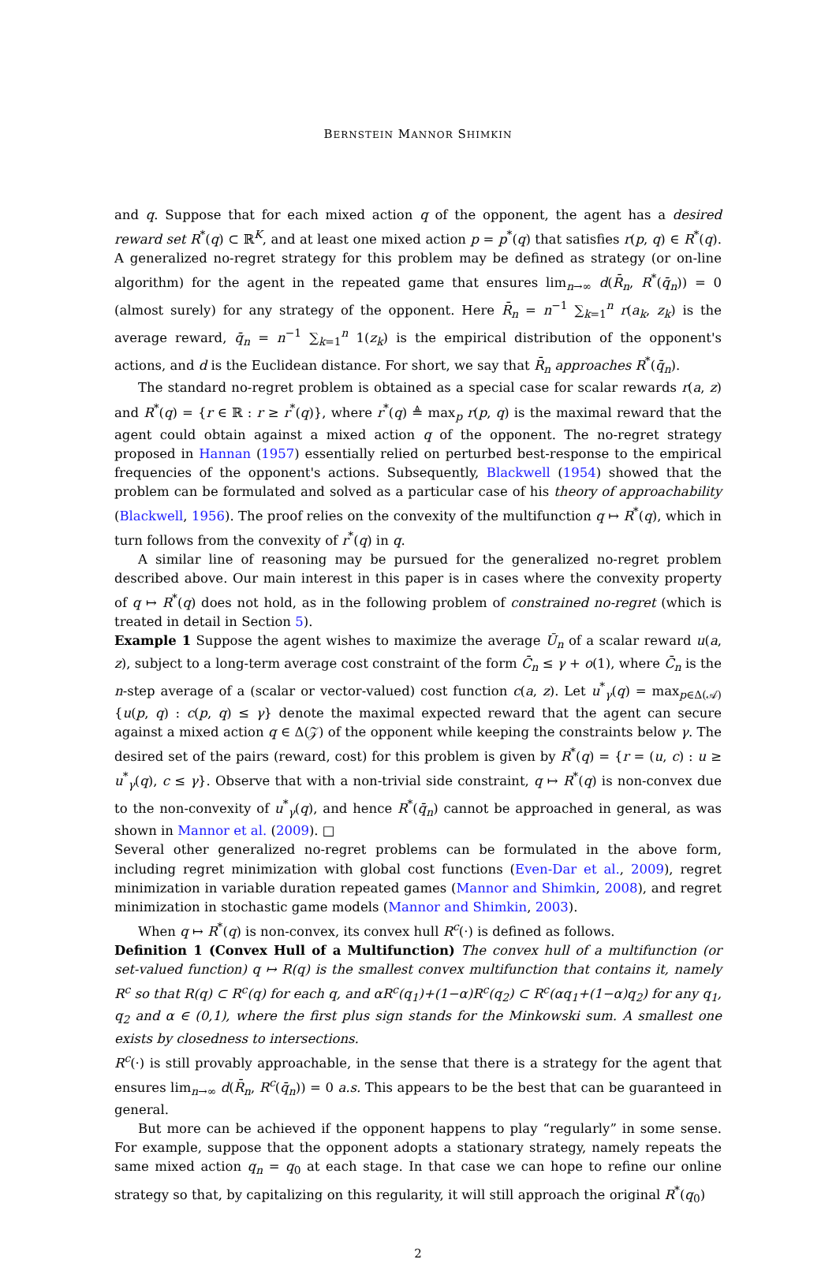BERNSTEIN MANNOR SHIMKIN
and q. Suppose that for each mixed action q of the opponent, the agent has a desired reward set R<sup>*</sup>(q) ⊂ ℝ<sup>K</sup>, and at least one mixed action p = p<sup>*</sup>(q) that satisfies r(p, q) ∈ R<sup>*</sup>(q). A generalized no-regret strategy for this problem may be defined as strategy (or on-line algorithm) for the agent in the repeated game that ensures lim<sub>n→∞</sub> d(R̄<sub>n</sub>, R<sup>*</sup>(q̄<sub>n</sub>)) = 0 (almost surely) for any strategy of the opponent. Here R̄<sub>n</sub> = n<sup>−1</sup> ∑<sub>k=1</sub><sup>n</sup> r(a<sub>k</sub>, z<sub>k</sub>) is the average reward, q̄<sub>n</sub> = n<sup>−1</sup> ∑<sub>k=1</sub><sup>n</sup> 1(z<sub>k</sub>) is the empirical distribution of the opponent's actions, and d is the Euclidean distance. For short, we say that R̄<sub>n</sub> approaches R<sup>*</sup>(q̄<sub>n</sub>).
The standard no-regret problem is obtained as a special case for scalar rewards r(a, z) and R<sup>*</sup>(q) = {r ∈ ℝ : r ≥ r<sup>*</sup>(q)}, where r<sup>*</sup>(q) ≜ max<sub>p</sub> r(p, q) is the maximal reward that the agent could obtain against a mixed action q of the opponent. The no-regret strategy proposed in Hannan (1957) essentially relied on perturbed best-response to the empirical frequencies of the opponent's actions. Subsequently, Blackwell (1954) showed that the problem can be formulated and solved as a particular case of his theory of approachability (Blackwell, 1956). The proof relies on the convexity of the multifunction q ↦ R<sup>*</sup>(q), which in turn follows from the convexity of r<sup>*</sup>(q) in q.
A similar line of reasoning may be pursued for the generalized no-regret problem described above. Our main interest in this paper is in cases where the convexity property of q ↦ R<sup>*</sup>(q) does not hold, as in the following problem of constrained no-regret (which is treated in detail in Section 5).
Example 1 Suppose the agent wishes to maximize the average Ū<sub>n</sub> of a scalar reward u(a, z), subject to a long-term average cost constraint of the form C̄<sub>n</sub> ≤ γ + o(1), where C̄<sub>n</sub> is the n-step average of a (scalar or vector-valued) cost function c(a, z). Let u<sup>*</sup><sub>γ</sub>(q) = max<sub>p∈Δ(𝒜)</sub>{u(p, q) : c(p, q) ≤ γ} denote the maximal expected reward that the agent can secure against a mixed action q ∈ Δ(𝒵) of the opponent while keeping the constraints below γ. The desired set of the pairs (reward, cost) for this problem is given by R<sup>*</sup>(q) = {r = (u, c) : u ≥ u<sup>*</sup><sub>γ</sub>(q), c ≤ γ}. Observe that with a non-trivial side constraint, q ↦ R<sup>*</sup>(q) is non-convex due to the non-convexity of u<sup>*</sup><sub>γ</sub>(q), and hence R<sup>*</sup>(q̄<sub>n</sub>) cannot be approached in general, as was shown in Mannor et al. (2009). □
Several other generalized no-regret problems can be formulated in the above form, including regret minimization with global cost functions (Even-Dar et al., 2009), regret minimization in variable duration repeated games (Mannor and Shimkin, 2008), and regret minimization in stochastic game models (Mannor and Shimkin, 2003).
When q ↦ R<sup>*</sup>(q) is non-convex, its convex hull R<sup>c</sup>(·) is defined as follows.
Definition 1 (Convex Hull of a Multifunction) The convex hull of a multifunction (or set-valued function) q ↦ R(q) is the smallest convex multifunction that contains it, namely R<sup>c</sup> so that R(q) ⊂ R<sup>c</sup>(q) for each q, and αR<sup>c</sup>(q<sub>1</sub>)+(1−α)R<sup>c</sup>(q<sub>2</sub>) ⊂ R<sup>c</sup>(αq<sub>1</sub>+(1−α)q<sub>2</sub>) for any q<sub>1</sub>, q<sub>2</sub> and α ∈ (0,1), where the first plus sign stands for the Minkowski sum. A smallest one exists by closedness to intersections.
R<sup>c</sup>(·) is still provably approachable, in the sense that there is a strategy for the agent that ensures lim<sub>n→∞</sub> d(R̄<sub>n</sub>, R<sup>c</sup>(q̄<sub>n</sub>)) = 0 a.s. This appears to be the best that can be guaranteed in general.
But more can be achieved if the opponent happens to play “regularly” in some sense. For example, suppose that the opponent adopts a stationary strategy, namely repeats the same mixed action q<sub>n</sub> = q<sub>0</sub> at each stage. In that case we can hope to refine our online strategy so that, by capitalizing on this regularity, it will still approach the original R<sup>*</sup>(q<sub>0</sub>)
2